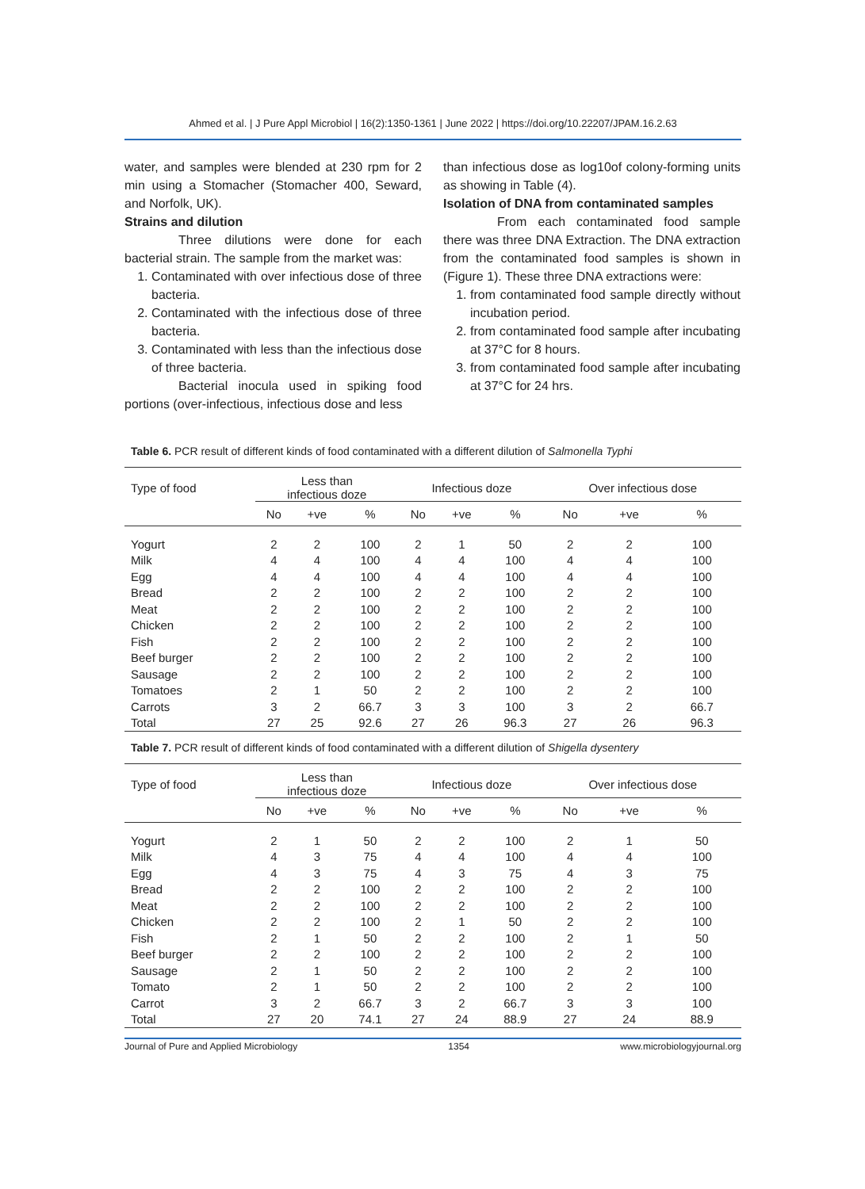Ahmed et al. | J Pure Appl Microbiol | 16(2):1350-1361 | June 2022 | https://doi.org/10.22207/JPAM.16.2.63
water, and samples were blended at 230 rpm for 2 min using a Stomacher (Stomacher 400, Seward, and Norfolk, UK).
Strains and dilution
Three dilutions were done for each bacterial strain. The sample from the market was:
1. Contaminated with over infectious dose of three bacteria.
2. Contaminated with the infectious dose of three bacteria.
3. Contaminated with less than the infectious dose of three bacteria.
Bacterial inocula used in spiking food portions (over-infectious, infectious dose and less
than infectious dose as log10of colony-forming units as showing in Table (4).
Isolation of DNA from contaminated samples
From each contaminated food sample there was three DNA Extraction. The DNA extraction from the contaminated food samples is shown in (Figure 1). These three DNA extractions were:
1. from contaminated food sample directly without incubation period.
2. from contaminated food sample after incubating at 37°C for 8 hours.
3. from contaminated food sample after incubating at 37°C for 24 hrs.
Table 6. PCR result of different kinds of food contaminated with a different dilution of Salmonella Typhi
| Type of food | Less than infectious doze | | | Infectious doze | | | Over infectious dose | | |
| --- | --- | --- | --- | --- | --- | --- | --- | --- | --- |
| | No | +ve | % | No | +ve | % | No | +ve | % |
| Yogurt | 2 | 2 | 100 | 2 | 1 | 50 | 2 | 2 | 100 |
| Milk | 4 | 4 | 100 | 4 | 4 | 100 | 4 | 4 | 100 |
| Egg | 4 | 4 | 100 | 4 | 4 | 100 | 4 | 4 | 100 |
| Bread | 2 | 2 | 100 | 2 | 2 | 100 | 2 | 2 | 100 |
| Meat | 2 | 2 | 100 | 2 | 2 | 100 | 2 | 2 | 100 |
| Chicken | 2 | 2 | 100 | 2 | 2 | 100 | 2 | 2 | 100 |
| Fish | 2 | 2 | 100 | 2 | 2 | 100 | 2 | 2 | 100 |
| Beef burger | 2 | 2 | 100 | 2 | 2 | 100 | 2 | 2 | 100 |
| Sausage | 2 | 2 | 100 | 2 | 2 | 100 | 2 | 2 | 100 |
| Tomatoes | 2 | 1 | 50 | 2 | 2 | 100 | 2 | 2 | 100 |
| Carrots | 3 | 2 | 66.7 | 3 | 3 | 100 | 3 | 2 | 66.7 |
| Total | 27 | 25 | 92.6 | 27 | 26 | 96.3 | 27 | 26 | 96.3 |
Table 7. PCR result of different kinds of food contaminated with a different dilution of Shigella dysentery
| Type of food | Less than infectious doze | | | Infectious doze | | | Over infectious dose | | |
| --- | --- | --- | --- | --- | --- | --- | --- | --- | --- |
| | No | +ve | % | No | +ve | % | No | +ve | % |
| Yogurt | 2 | 1 | 50 | 2 | 2 | 100 | 2 | 1 | 50 |
| Milk | 4 | 3 | 75 | 4 | 4 | 100 | 4 | 4 | 100 |
| Egg | 4 | 3 | 75 | 4 | 3 | 75 | 4 | 3 | 75 |
| Bread | 2 | 2 | 100 | 2 | 2 | 100 | 2 | 2 | 100 |
| Meat | 2 | 2 | 100 | 2 | 2 | 100 | 2 | 2 | 100 |
| Chicken | 2 | 2 | 100 | 2 | 1 | 50 | 2 | 2 | 100 |
| Fish | 2 | 1 | 50 | 2 | 2 | 100 | 2 | 1 | 50 |
| Beef burger | 2 | 2 | 100 | 2 | 2 | 100 | 2 | 2 | 100 |
| Sausage | 2 | 1 | 50 | 2 | 2 | 100 | 2 | 2 | 100 |
| Tomato | 2 | 1 | 50 | 2 | 2 | 100 | 2 | 2 | 100 |
| Carrot | 3 | 2 | 66.7 | 3 | 2 | 66.7 | 3 | 3 | 100 |
| Total | 27 | 20 | 74.1 | 27 | 24 | 88.9 | 27 | 24 | 88.9 |
Journal of Pure and Applied Microbiology 1354 www.microbiologyjournal.org